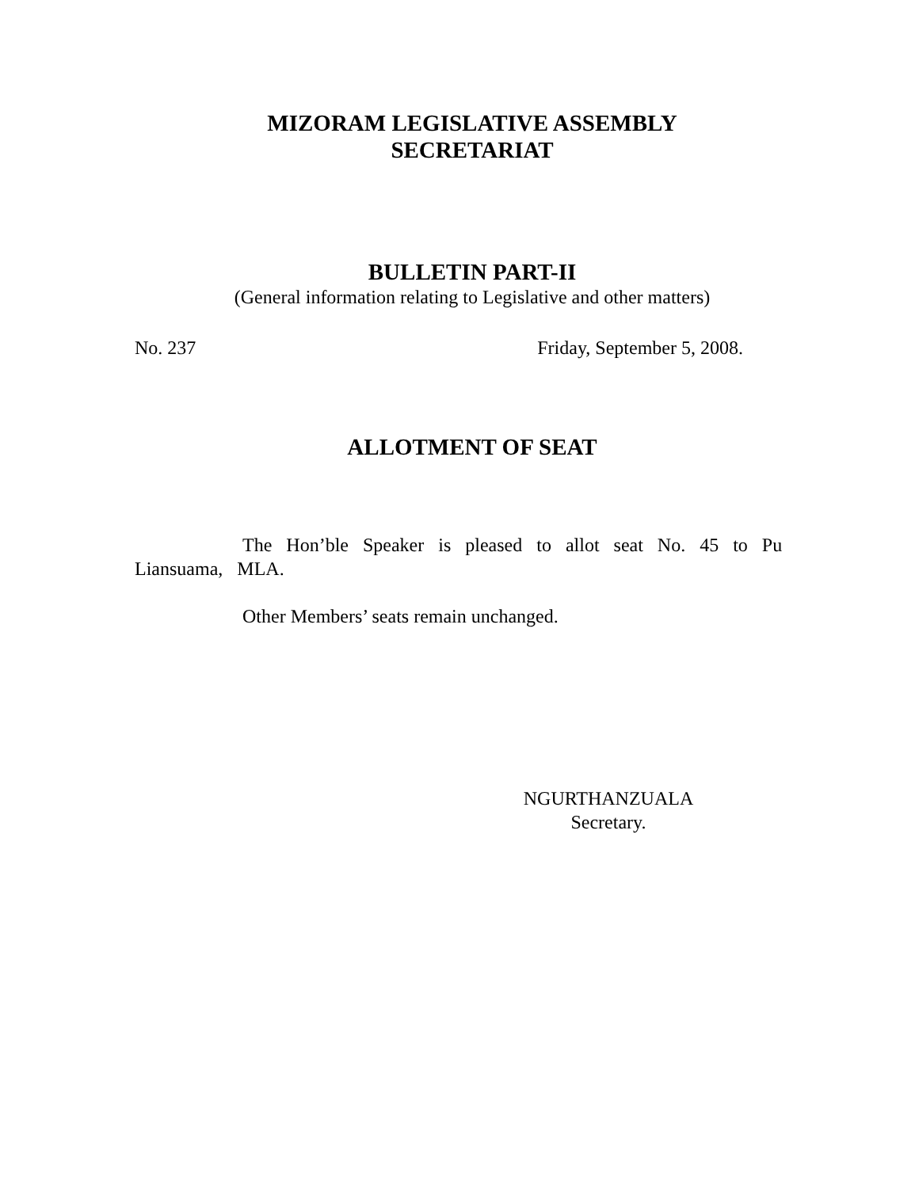MIZORAM LEGISLATIVE ASSEMBLY
SECRETARIAT
BULLETIN PART-II
(General information relating to Legislative and other matters)
No. 237 Friday, September 5, 2008.
ALLOTMENT OF SEAT
The Hon’ble Speaker is pleased to allot seat No. 45 to Pu
Liansuama, MLA.
Other Members’ seats remain unchanged.
NGURTHANZUALA
Secretary.